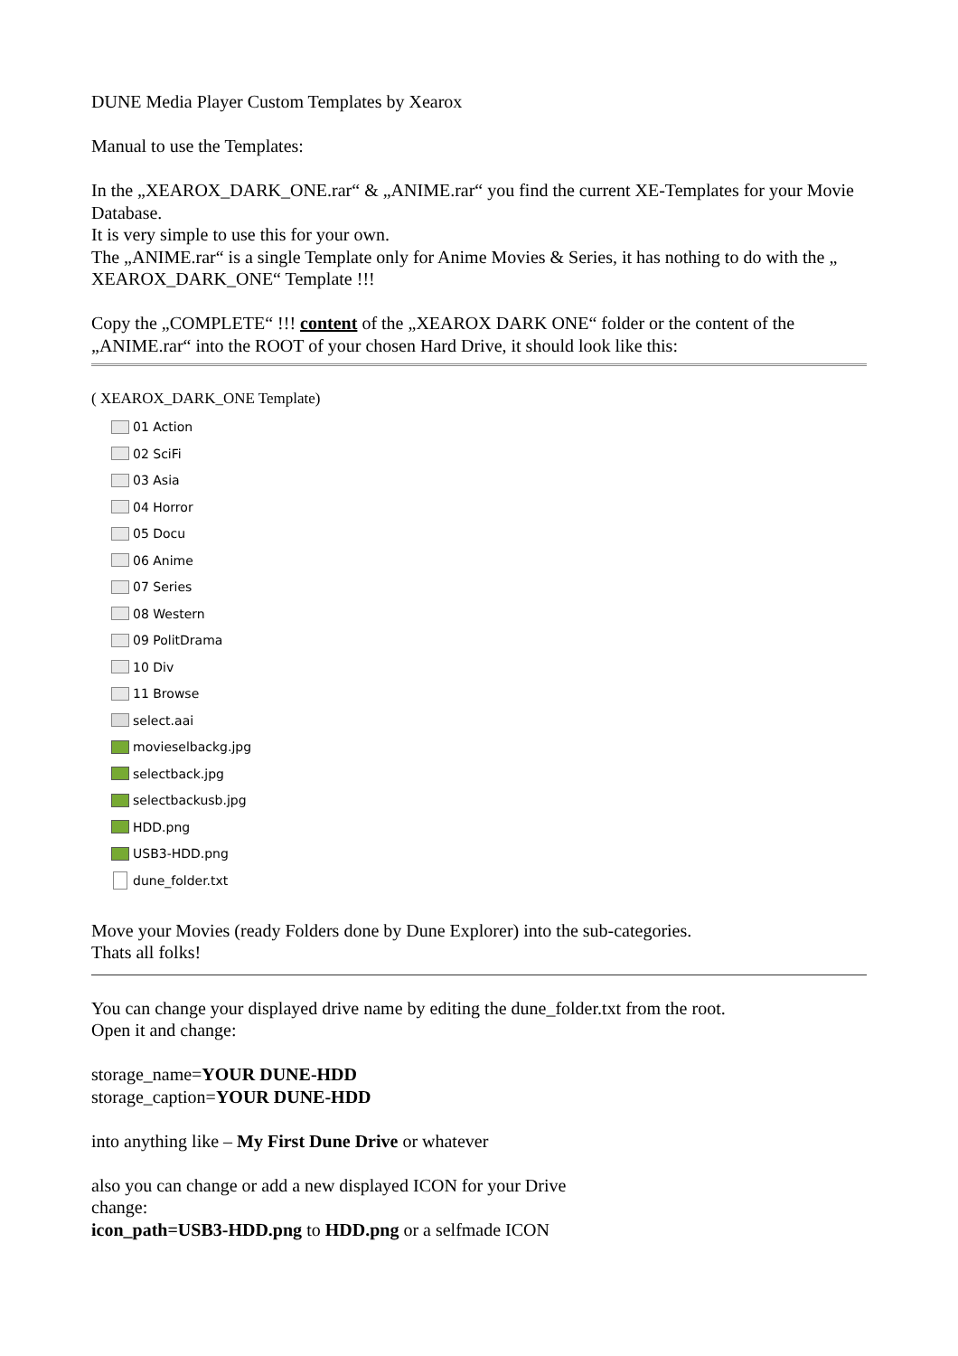DUNE Media Player Custom Templates by Xearox
Manual to use the Templates:
In the „XEAROX_DARK_ONE.rar“ & „ANIME.rar“ you find the current XE-Templates for your Movie Database.
It is very simple to use this for your own.
The „ANIME.rar“ is a single Template only for Anime Movies & Series, it has nothing to do with the „ XEAROX_DARK_ONE“ Template !!!
Copy the „COMPLETE“ !!! content of the „XEAROX DARK ONE“ folder or the content of the „ANIME.rar“ into the ROOT of your chosen Hard Drive, it should look like this:
( XEAROX_DARK_ONE Template)
01 Action
02 SciFi
03 Asia
04 Horror
05 Docu
06 Anime
07 Series
08 Western
09 PolitDrama
10 Div
11 Browse
select.aai
movieselbackg.jpg
selectback.jpg
selectbackusb.jpg
HDD.png
USB3-HDD.png
dune_folder.txt
Move your Movies (ready Folders done by Dune Explorer) into the sub-categories.
Thats all folks!
You can change your displayed drive name by editing the dune_folder.txt from the root.
Open it and change:
storage_name=YOUR DUNE-HDD
storage_caption=YOUR DUNE-HDD
into anything like – My First Dune Drive or whatever
also you can change or add a new displayed ICON for your Drive
change:
icon_path=USB3-HDD.png to HDD.png or a selfmade ICON